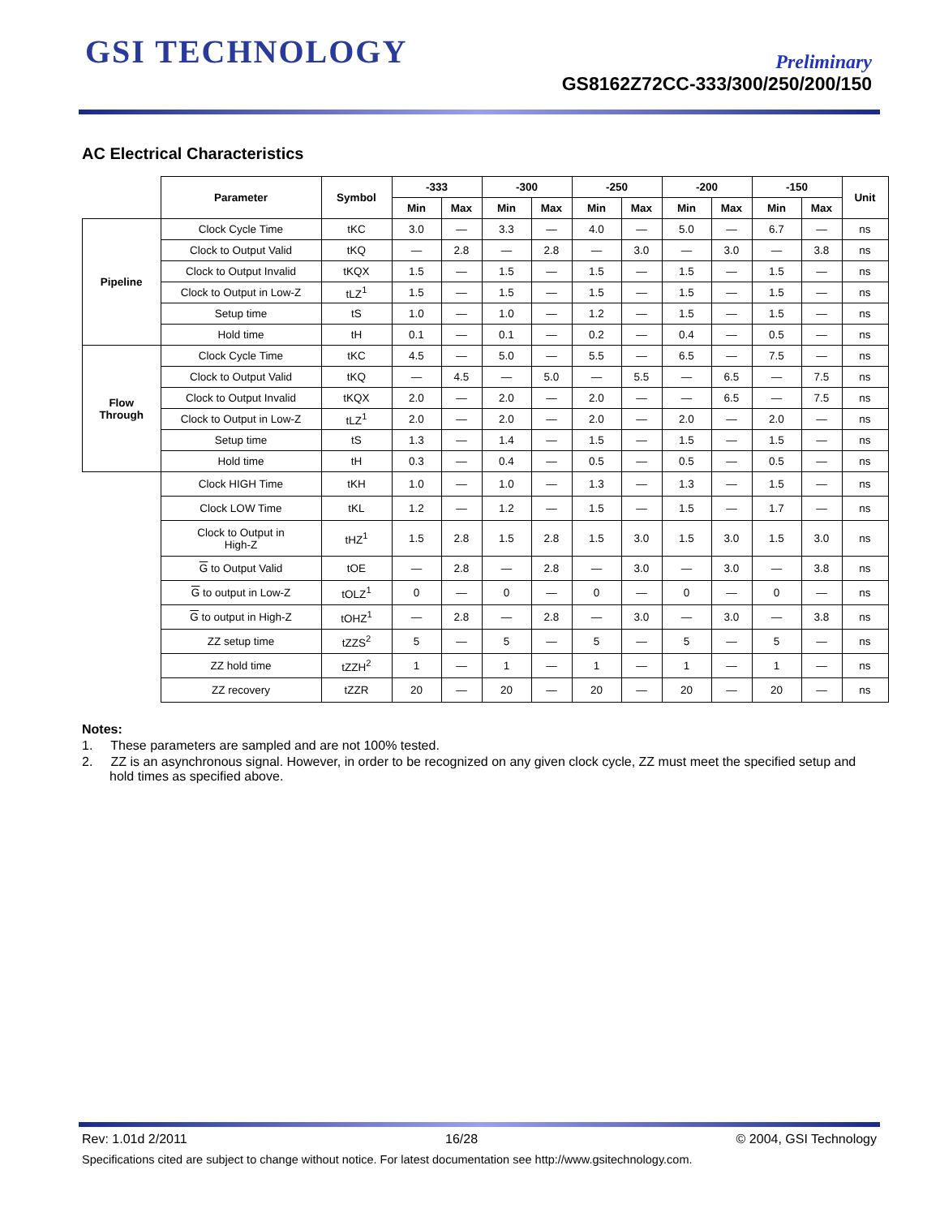GSI TECHNOLOGY
Preliminary
GS8162Z72CC-333/300/250/200/150
AC Electrical Characteristics
| | Parameter | Symbol | -333 | | -300 | | -250 | | -200 | | -150 | | Unit |
| --- | --- | --- | --- | --- | --- | --- | --- | --- | --- | --- | --- | --- | --- |
| | | | Min | Max | Min | Max | Min | Max | Min | Max | Min | Max | |
| Pipeline | Clock Cycle Time | tKC | 3.0 | — | 3.3 | — | 4.0 | — | 5.0 | — | 6.7 | — | ns |
| | Clock to Output Valid | tKQ | — | 2.8 | — | 2.8 | — | 3.0 | — | 3.0 | — | 3.8 | ns |
| | Clock to Output Invalid | tKQX | 1.5 | — | 1.5 | — | 1.5 | — | 1.5 | — | 1.5 | — | ns |
| | Clock to Output in Low-Z | tLZ<sup>1</sup> | 1.5 | — | 1.5 | — | 1.5 | — | 1.5 | — | 1.5 | — | ns |
| | Setup time | tS | 1.0 | — | 1.0 | — | 1.2 | — | 1.5 | — | 1.5 | — | ns |
| | Hold time | tH | 0.1 | — | 0.1 | — | 0.2 | — | 0.4 | — | 0.5 | — | ns |
| Flow Through | Clock Cycle Time | tKC | 4.5 | — | 5.0 | — | 5.5 | — | 6.5 | — | 7.5 | — | ns |
| | Clock to Output Valid | tKQ | — | 4.5 | — | 5.0 | — | 5.5 | — | 6.5 | — | 7.5 | ns |
| | Clock to Output Invalid | tKQX | 2.0 | — | 2.0 | — | 2.0 | — | — | 6.5 | — | 7.5 | ns |
| | Clock to Output in Low-Z | tLZ<sup>1</sup> | 2.0 | — | 2.0 | — | 2.0 | — | 2.0 | — | 2.0 | — | ns |
| | Setup time | tS | 1.3 | — | 1.4 | — | 1.5 | — | 1.5 | — | 1.5 | — | ns |
| | Hold time | tH | 0.3 | — | 0.4 | — | 0.5 | — | 0.5 | — | 0.5 | — | ns |
| | Clock HIGH Time | tKH | 1.0 | — | 1.0 | — | 1.3 | — | 1.3 | — | 1.5 | — | ns |
| | Clock LOW Time | tKL | 1.2 | — | 1.2 | — | 1.5 | — | 1.5 | — | 1.7 | — | ns |
| | Clock to Output in High-Z | tHZ<sup>1</sup> | 1.5 | 2.8 | 1.5 | 2.8 | 1.5 | 3.0 | 1.5 | 3.0 | 1.5 | 3.0 | ns |
| | G to Output Valid | tOE | — | 2.8 | — | 2.8 | — | 3.0 | — | 3.0 | — | 3.8 | ns |
| | G to output in Low-Z | tOLZ<sup>1</sup> | 0 | — | 0 | — | 0 | — | 0 | — | 0 | — | ns |
| | G to output in High-Z | tOHZ<sup>1</sup> | — | 2.8 | — | 2.8 | — | 3.0 | — | 3.0 | — | 3.8 | ns |
| | ZZ setup time | tZZS<sup>2</sup> | 5 | — | 5 | — | 5 | — | 5 | — | 5 | — | ns |
| | ZZ hold time | tZZH<sup>2</sup> | 1 | — | 1 | — | 1 | — | 1 | — | 1 | — | ns |
| | ZZ recovery | tZZR | 20 | — | 20 | — | 20 | — | 20 | — | 20 | — | ns |
Notes:
1. These parameters are sampled and are not 100% tested.
2. ZZ is an asynchronous signal. However, in order to be recognized on any given clock cycle, ZZ must meet the specified setup and hold times as specified above.
Rev: 1.01d 2/2011 16/28 © 2004, GSI Technology
Specifications cited are subject to change without notice. For latest documentation see http://www.gsitechnology.com.